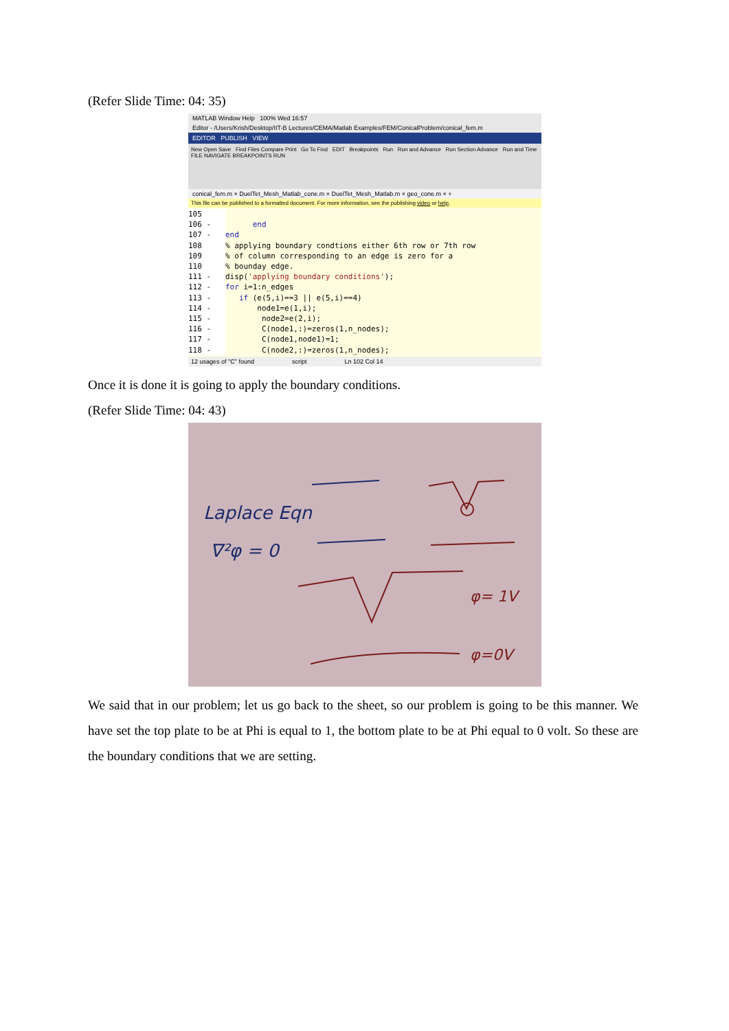(Refer Slide Time: 04: 35)
MATLAB Window Help 100% Wed 16:57
Editor - /Users/Krish/Desktop/IIT-B Lectures/CEMA/Matlab Examples/FEM/ConicalProblem/conical_fem.m
EDITOR PUBLISH VIEW
New Open Save Find Files Compare Print Go To Find EDIT Breakpoints Run Run and Advance Run Section Advance Run and Time
FILE NAVIGATE BREAKPOINTS RUN
conical_fem.m × DuelTet_Mesh_Matlab_cone.m × DuelTet_Mesh_Matlab.m × geo_cone.m × +
This file can be published to a formatted document. For more information, see the publishing video or help.
105 106 - end 107 - end 108% applying boundary condtions either 6th row or 7th row 109% of column corresponding to an edge is zero for a 110% bounday edge. 111 - disp('applying boundary conditions'); 112 - for i=1:n_edges 113 - if (e(5,i)==3 || e(5,i)==4) 114 - node1=e(1,i); 115 - node2=e(2,i); 116 - C(node1,:)=zeros(1,n_nodes); 117 - C(node1,node1)=1; 118 - C(node2,:)=zeros(1,n_nodes);
12 usages of "C" found script Ln 102 Col 14
Once it is done it is going to apply the boundary conditions.
(Refer Slide Time: 04: 43)
Laplace Eqn
∇²φ = 0
φ= 1V
φ=0V
We said that in our problem; let us go back to the sheet, so our problem is going to be this manner. We have set the top plate to be at Phi is equal to 1, the bottom plate to be at Phi equal to 0 volt. So these are the boundary conditions that we are setting.